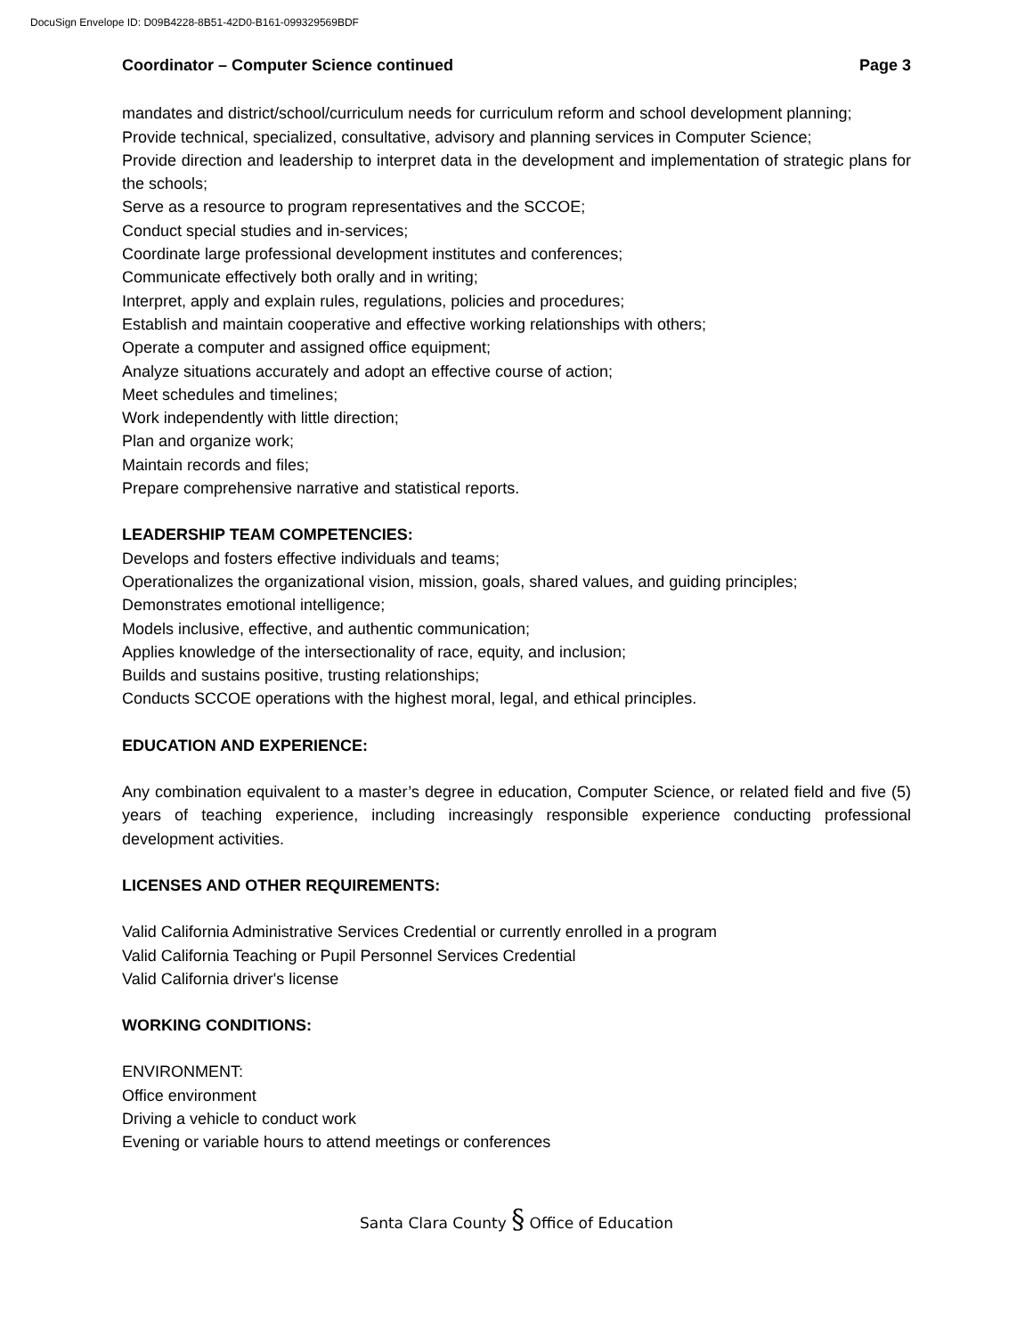DocuSign Envelope ID: D09B4228-8B51-42D0-B161-099329569BDF
Coordinator – Computer Science continued Page 3
mandates and district/school/curriculum needs for curriculum reform and school development planning;
Provide technical, specialized, consultative, advisory and planning services in Computer Science;
Provide direction and leadership to interpret data in the development and implementation of strategic plans for the schools;
Serve as a resource to program representatives and the SCCOE;
Conduct special studies and in-services;
Coordinate large professional development institutes and conferences;
Communicate effectively both orally and in writing;
Interpret, apply and explain rules, regulations, policies and procedures;
Establish and maintain cooperative and effective working relationships with others;
Operate a computer and assigned office equipment;
Analyze situations accurately and adopt an effective course of action;
Meet schedules and timelines;
Work independently with little direction;
Plan and organize work;
Maintain records and files;
Prepare comprehensive narrative and statistical reports.
LEADERSHIP TEAM COMPETENCIES:
Develops and fosters effective individuals and teams;
Operationalizes the organizational vision, mission, goals, shared values, and guiding principles;
Demonstrates emotional intelligence;
Models inclusive, effective, and authentic communication;
Applies knowledge of the intersectionality of race, equity, and inclusion;
Builds and sustains positive, trusting relationships;
Conducts SCCOE operations with the highest moral, legal, and ethical principles.
EDUCATION AND EXPERIENCE:
Any combination equivalent to a master’s degree in education, Computer Science, or related field and five (5) years of teaching experience, including increasingly responsible experience conducting professional development activities.
LICENSES AND OTHER REQUIREMENTS:
Valid California Administrative Services Credential or currently enrolled in a program
Valid California Teaching or Pupil Personnel Services Credential
Valid California driver's license
WORKING CONDITIONS:
ENVIRONMENT:
Office environment
Driving a vehicle to conduct work
Evening or variable hours to attend meetings or conferences
Santa Clara County § Office of Education